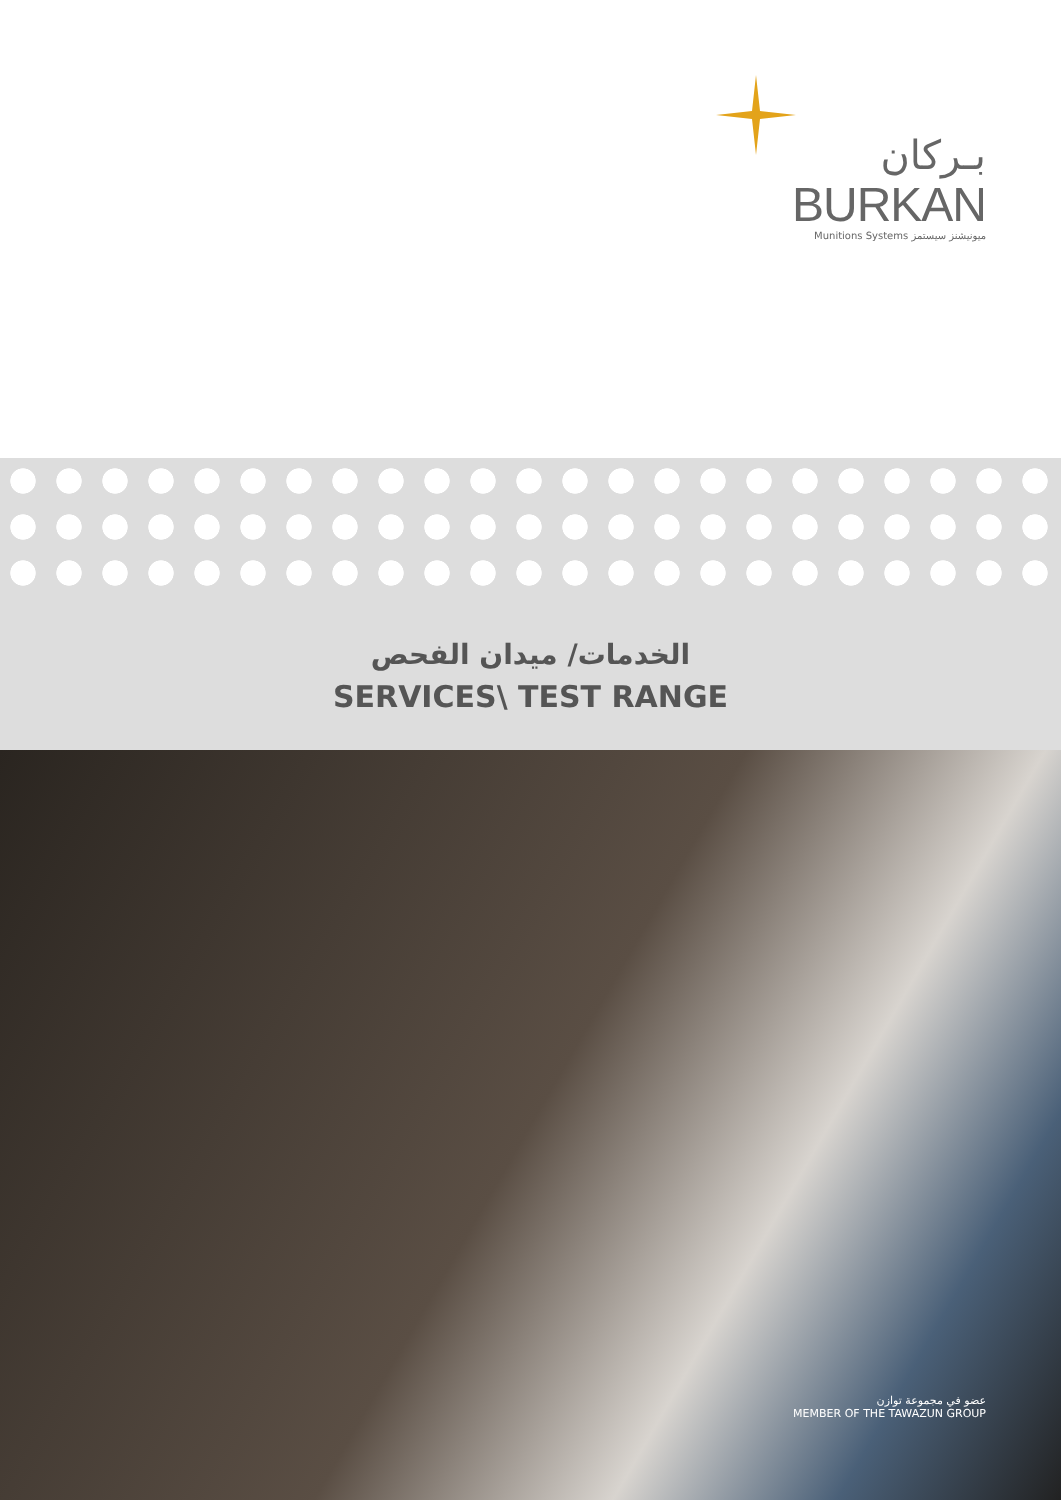بـركان
BURKAN
Munitions Systems ميونيشنز سيستمز
الخدمات/ ميدان الفحص
SERVICES\ TEST RANGE
عضو في مجموعة توازن
MEMBER OF THE TAWAZUN GROUP